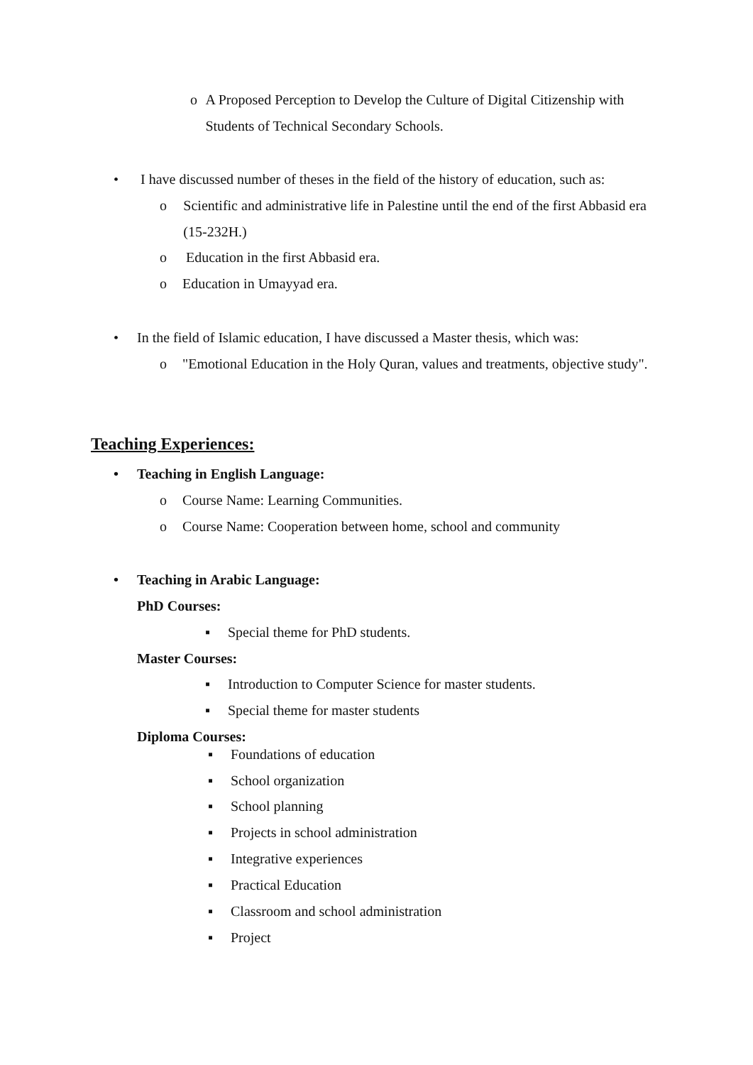o A Proposed Perception to Develop the Culture of Digital Citizenship with Students of Technical Secondary Schools.
• I have discussed number of theses in the field of the history of education, such as:
o Scientific and administrative life in Palestine until the end of the first Abbasid era (15-232H.)
o Education in the first Abbasid era.
o Education in Umayyad era.
• In the field of Islamic education, I have discussed a Master thesis, which was:
o "Emotional Education in the Holy Quran, values and treatments, objective study".
Teaching Experiences:
• Teaching in English Language:
o Course Name: Learning Communities.
o Course Name: Cooperation between home, school and community
• Teaching in Arabic Language:
PhD Courses:
▪ Special theme for PhD students.
Master Courses:
▪ Introduction to Computer Science for master students.
▪ Special theme for master students
Diploma Courses:
▪ Foundations of education
▪ School organization
▪ School planning
▪ Projects in school administration
▪ Integrative experiences
▪ Practical Education
▪ Classroom and school administration
▪ Project